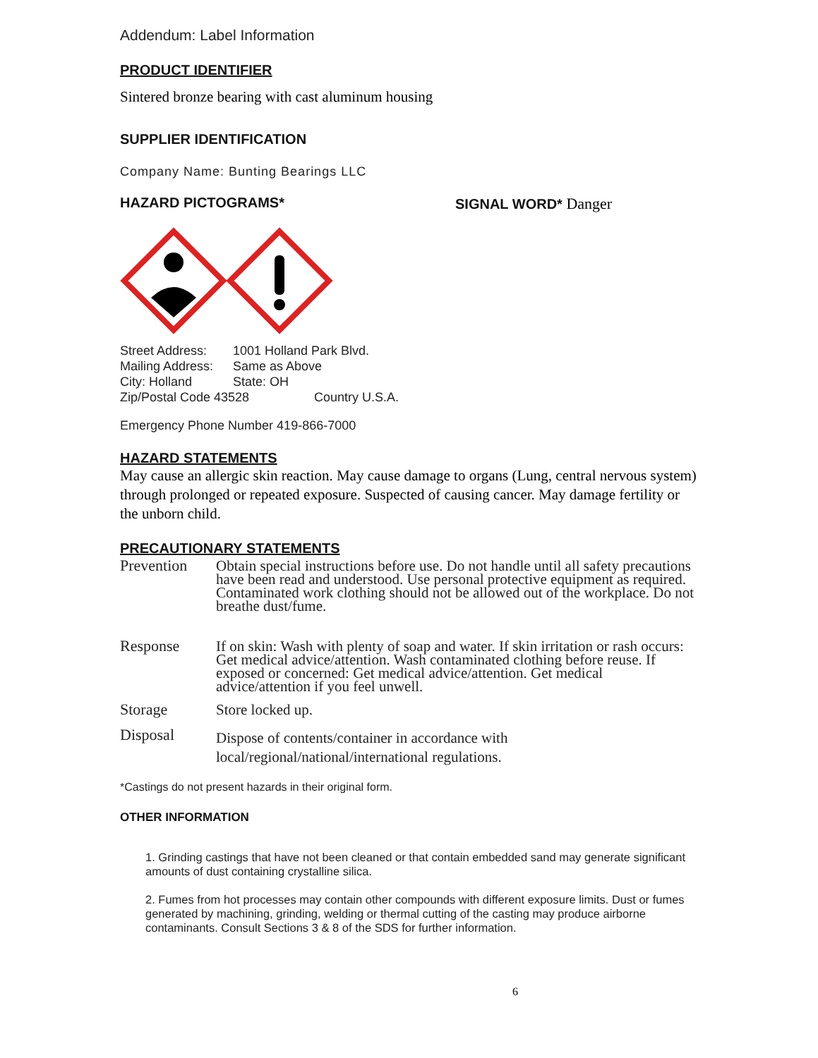Addendum: Label Information
PRODUCT IDENTIFIER
Sintered bronze bearing with cast aluminum housing
SUPPLIER IDENTIFICATION
Company Name: Bunting Bearings LLC
HAZARD PICTOGRAMS* SIGNAL WORD* Danger
Street Address: 1001 Holland Park Blvd.
Mailing Address: Same as Above
City: Holland State: OH
Zip/Postal Code 43528 Country U.S.A.
Emergency Phone Number 419-866-7000
HAZARD STATEMENTS
May cause an allergic skin reaction. May cause damage to organs (Lung, central nervous system) through prolonged or repeated exposure. Suspected of causing cancer. May damage fertility or the unborn child.
PRECAUTIONARY STATEMENTS
Prevention
Obtain special instructions before use. Do not handle until all safety precautions have been read and understood. Use personal protective equipment as required. Contaminated work clothing should not be allowed out of the workplace. Do not breathe dust/fume.
Response
If on skin: Wash with plenty of soap and water. If skin irritation or rash occurs: Get medical advice/attention. Wash contaminated clothing before reuse. If exposed or concerned: Get medical advice/attention. Get medical advice/attention if you feel unwell.
Storage
Store locked up.
Disposal
Dispose of contents/container in accordance with local/regional/national/international regulations.
*Castings do not present hazards in their original form.
OTHER INFORMATION
1. Grinding castings that have not been cleaned or that contain embedded sand may generate significant amounts of dust containing crystalline silica.
2. Fumes from hot processes may contain other compounds with different exposure limits. Dust or fumes generated by machining, grinding, welding or thermal cutting of the casting may produce airborne contaminants. Consult Sections 3 & 8 of the SDS for further information.
6